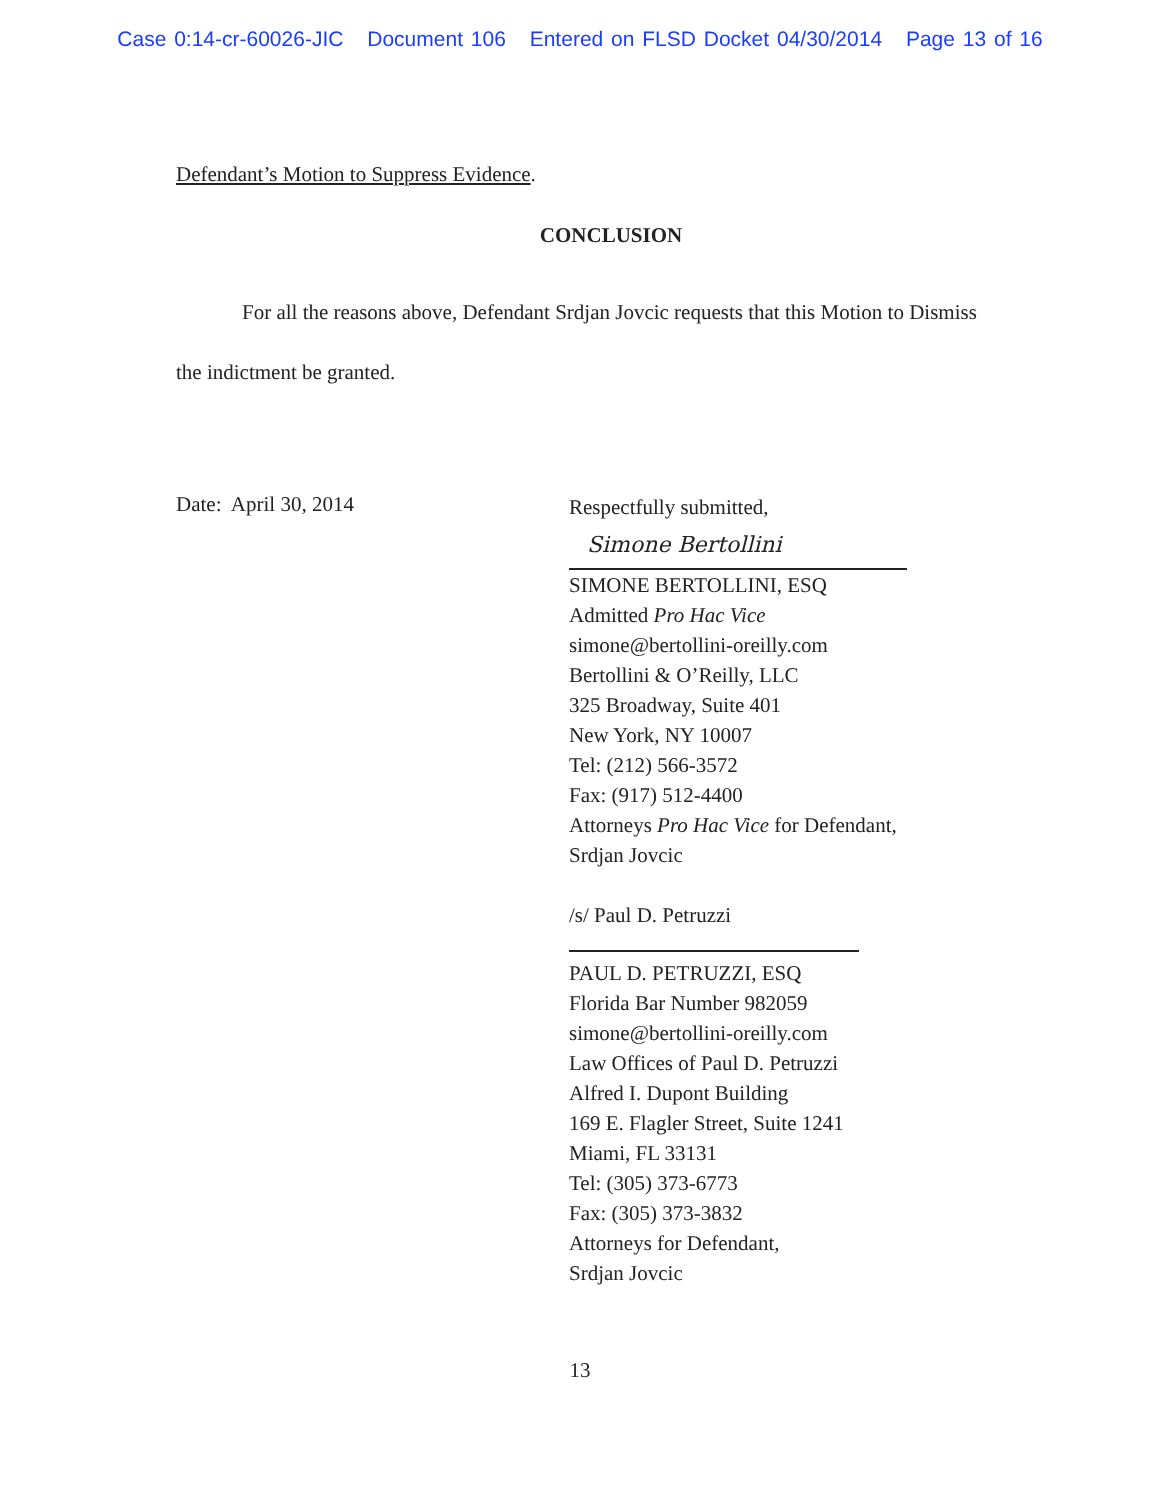Case 0:14-cr-60026-JIC Document 106 Entered on FLSD Docket 04/30/2014 Page 13 of 16
Defendant’s Motion to Suppress Evidence.
CONCLUSION
For all the reasons above, Defendant Srdjan Jovcic requests that this Motion to Dismiss the indictment be granted.
Date: April 30, 2014
Respectfully submitted,
Simone Bertollini
SIMONE BERTOLLINI, ESQ
Admitted Pro Hac Vice
simone@bertollini-oreilly.com
Bertollini & O’Reilly, LLC
325 Broadway, Suite 401
New York, NY 10007
Tel: (212) 566-3572
Fax: (917) 512-4400
Attorneys Pro Hac Vice for Defendant,
Srdjan Jovcic
/s/ Paul D. Petruzzi
PAUL D. PETRUZZI, ESQ
Florida Bar Number 982059
simone@bertollini-oreilly.com
Law Offices of Paul D. Petruzzi
Alfred I. Dupont Building
169 E. Flagler Street, Suite 1241
Miami, FL 33131
Tel: (305) 373-6773
Fax: (305) 373-3832
Attorneys for Defendant,
Srdjan Jovcic
13